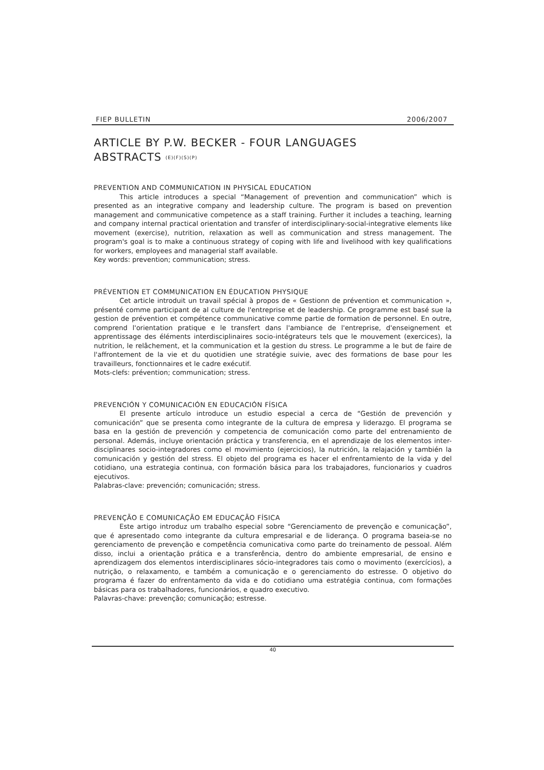FIEP BULLETIN 2006/2007
ARTICLE BY P.W. BECKER - FOUR LANGUAGES
ABSTRACTS (E)(F)(S)(P)
PREVENTION AND COMMUNICATION IN PHYSICAL EDUCATION
This article introduces a special “Management of prevention and communication” which is presented as an integrative company and leadership culture. The program is based on prevention management and communicative competence as a staff training. Further it includes a teaching, learning and company internal practical orientation and transfer of interdisciplinary-social-integrative elements like movement (exercise), nutrition, relaxation as well as communication and stress management. The program's goal is to make a continuous strategy of coping with life and livelihood with key qualifications for workers, employees and managerial staff available.
Key words: prevention; communication; stress.
PRÉVENTION ET COMMUNICATION EN ÉDUCATION PHYSIQUE
Cet article introduit un travail spécial à propos de « Gestionn de prévention et communication », présenté comme participant de al culture de l'entreprise et de leadership. Ce programme est basé sue la gestion de prévention et compétence communicative comme partie de formation de personnel. En outre, comprend l'orientation pratique e le transfert dans l'ambiance de l'entreprise, d'enseignement et apprentissage des éléments interdisciplinaires socio-intégrateurs tels que le mouvement (exercices), la nutrition, le relâchement, et la communication et la gestion du stress. Le programme a le but de faire de l'affrontement de la vie et du quotidien une stratégie suivie, avec des formations de base pour les travailleurs, fonctionnaires et le cadre exécutif.
Mots-clefs: prévention; communication; stress.
PREVENCIÓN Y COMUNICACIÓN EN EDUCACIÓN FÍSICA
El presente artículo introduce un estudio especial a cerca de “Gestión de prevención y comunicación” que se presenta como integrante de la cultura de empresa y liderazgo. El programa se basa en la gestión de prevención y competencia de comunicación como parte del entrenamiento de personal. Además, incluye orientación práctica y transferencia, en el aprendizaje de los elementos inter-disciplinares socio-integradores como el movimiento (ejercicios), la nutrición, la relajación y también la comunicación y gestión del stress. El objeto del programa es hacer el enfrentamiento de la vida y del cotidiano, una estrategia continua, con formación básica para los trabajadores, funcionarios y cuadros ejecutivos.
Palabras-clave: prevención; comunicación; stress.
PREVENÇÃO E COMUNICAÇÃO EM EDUCAÇÃO FÍSICA
Este artigo introduz um trabalho especial sobre “Gerenciamento de prevenção e comunicação”, que é apresentado como integrante da cultura empresarial e de liderança. O programa baseia-se no gerenciamento de prevenção e competência comunicativa como parte do treinamento de pessoal. Além disso, inclui a orientação prática e a transferência, dentro do ambiente empresarial, de ensino e aprendizagem dos elementos interdisciplinares sócio-integradores tais como o movimento (exercícios), a nutrição, o relaxamento, e também a comunicação e o gerenciamento do estresse. O objetivo do programa é fazer do enfrentamento da vida e do cotidiano uma estratégia continua, com formações básicas para os trabalhadores, funcionários, e quadro executivo.
Palavras-chave: prevenção; comunicação; estresse.
40